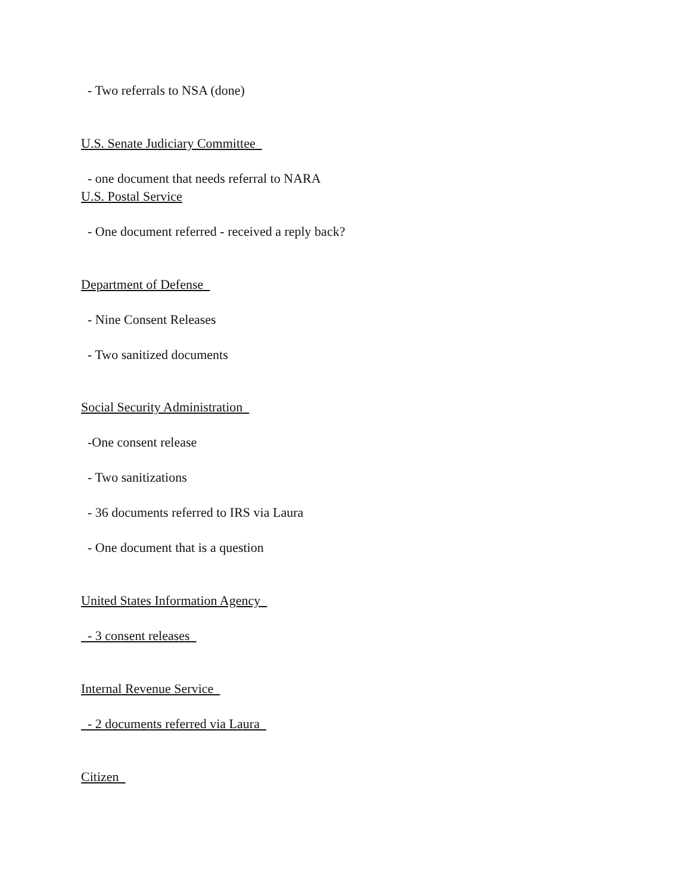- Two referrals to NSA (done)
U.S. Senate Judiciary Committee
- one document that needs referral to NARA
U.S. Postal Service
- One document referred - received a reply back?
Department of Defense
- Nine Consent Releases
- Two sanitized documents
Social Security Administration
-One consent release
- Two sanitizations
- 36 documents referred to IRS via Laura
- One document that is a question
United States Information Agency
- 3 consent releases
Internal Revenue Service
- 2 documents referred via Laura
Citizen